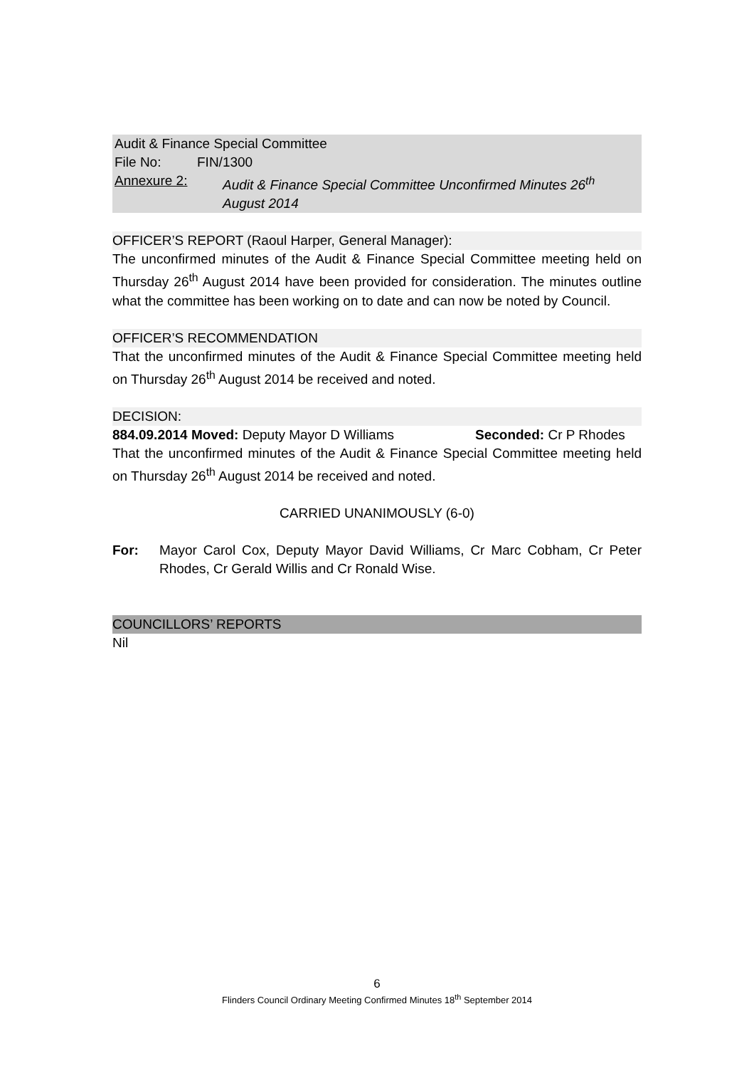Audit & Finance Special Committee
File No: FIN/1300
Annexure 2: Audit & Finance Special Committee Unconfirmed Minutes 26<sup>th</sup> August 2014
OFFICER’S REPORT (Raoul Harper, General Manager):
The unconfirmed minutes of the Audit & Finance Special Committee meeting held on Thursday 26<sup>th</sup> August 2014 have been provided for consideration. The minutes outline what the committee has been working on to date and can now be noted by Council.
OFFICER’S RECOMMENDATION
That the unconfirmed minutes of the Audit & Finance Special Committee meeting held on Thursday 26<sup>th</sup> August 2014 be received and noted.
DECISION:
884.09.2014 Moved: Deputy Mayor D Williams Seconded: Cr P Rhodes
That the unconfirmed minutes of the Audit & Finance Special Committee meeting held on Thursday 26<sup>th</sup> August 2014 be received and noted.
CARRIED UNANIMOUSLY (6-0)
For: Mayor Carol Cox, Deputy Mayor David Williams, Cr Marc Cobham, Cr Peter Rhodes, Cr Gerald Willis and Cr Ronald Wise.
COUNCILLORS’ REPORTS
Nil
6
Flinders Council Ordinary Meeting Confirmed Minutes 18<sup>th</sup> September 2014